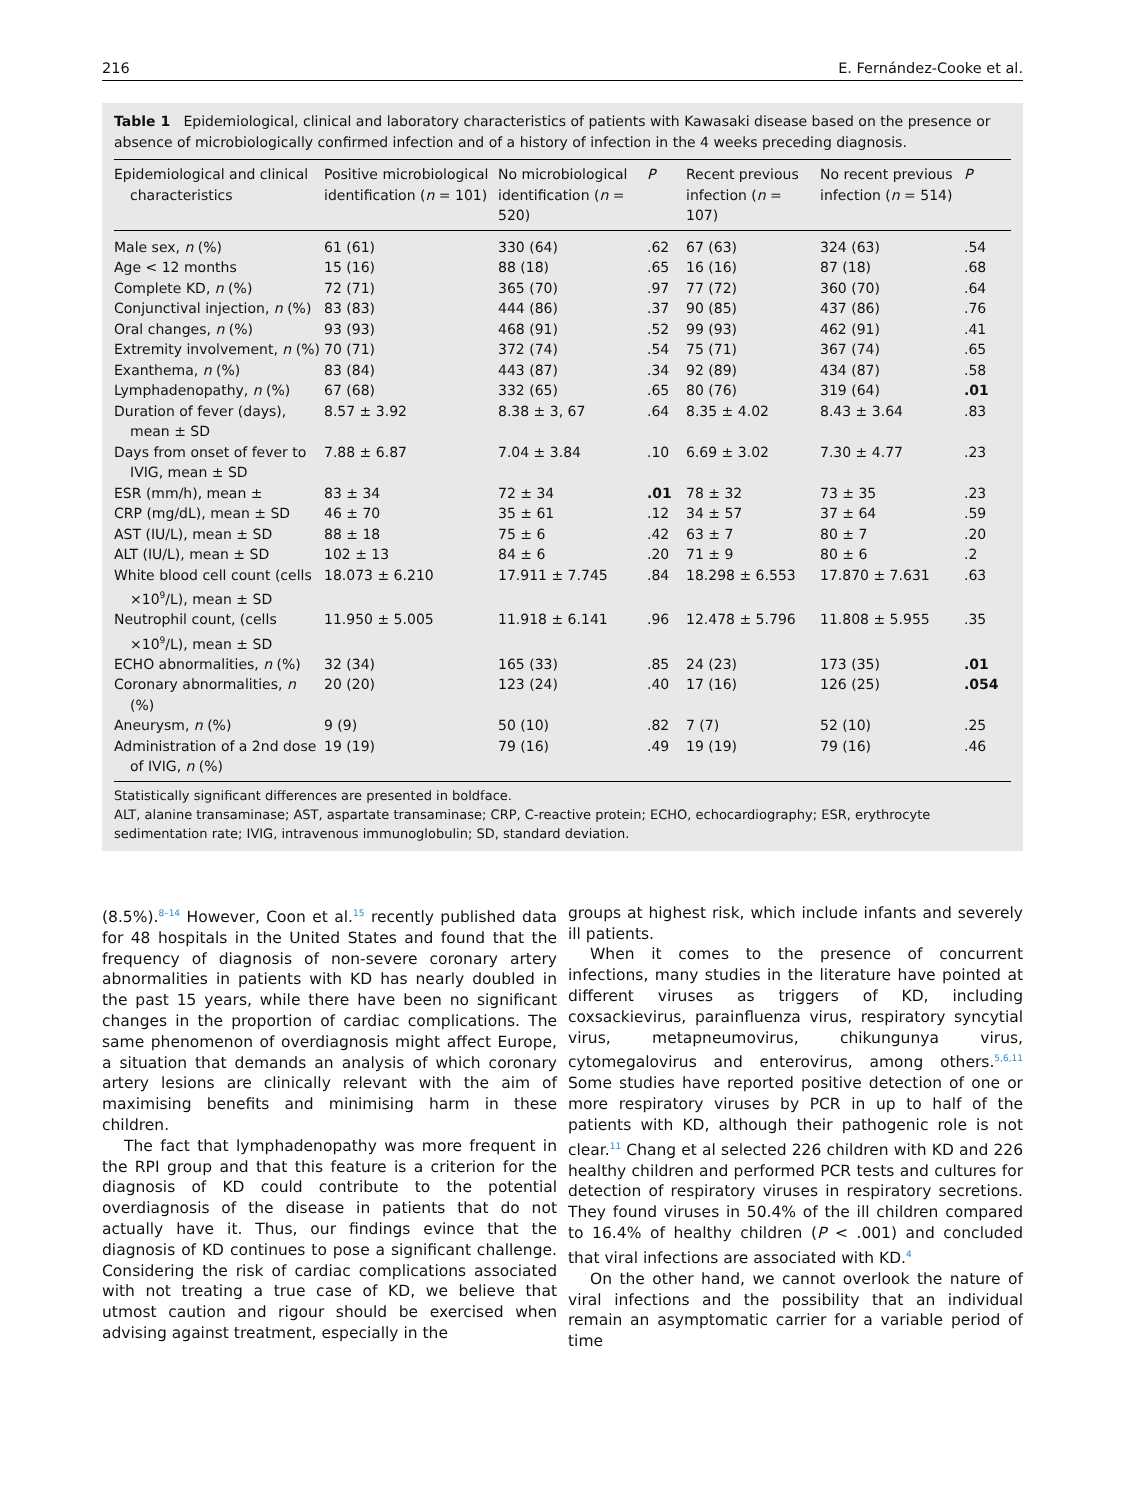216 E. Fernández-Cooke et al.
Table 1 Epidemiological, clinical and laboratory characteristics of patients with Kawasaki disease based on the presence or absence of microbiologically confirmed infection and of a history of infection in the 4 weeks preceding diagnosis.
| Epidemiological and clinical characteristics | Positive microbiological identification ( n = 101) | No microbiological identification ( n = 520) | P | Recent previous infection ( n = 107) | No recent previous infection ( n = 514) | P |
| --- | --- | --- | --- | --- | --- | --- |
| Male sex, n (%) | 61 (61) | 330 (64) | .62 | 67 (63) | 324 (63) | .54 |
| Age < 12 months | 15 (16) | 88 (18) | .65 | 16 (16) | 87 (18) | .68 |
| Complete KD, n (%) | 72 (71) | 365 (70) | .97 | 77 (72) | 360 (70) | .64 |
| Conjunctival injection, n (%) | 83 (83) | 444 (86) | .37 | 90 (85) | 437 (86) | .76 |
| Oral changes, n (%) | 93 (93) | 468 (91) | .52 | 99 (93) | 462 (91) | .41 |
| Extremity involvement, n (%) | 70 (71) | 372 (74) | .54 | 75 (71) | 367 (74) | .65 |
| Exanthema, n (%) | 83 (84) | 443 (87) | .34 | 92 (89) | 434 (87) | .58 |
| Lymphadenopathy, n (%) | 67 (68) | 332 (65) | .65 | 80 (76) | 319 (64) | .01 |
| Duration of fever (days), mean ± SD | 8.57 ± 3.92 | 8.38 ± 3, 67 | .64 | 8.35 ± 4.02 | 8.43 ± 3.64 | .83 |
| Days from onset of fever to IVIG, mean ± SD | 7.88 ± 6.87 | 7.04 ± 3.84 | .10 | 6.69 ± 3.02 | 7.30 ± 4.77 | .23 |
| ESR (mm/h), mean ± | 83 ± 34 | 72 ± 34 | .01 | 78 ± 32 | 73 ± 35 | .23 |
| CRP (mg/dL), mean ± SD | 46 ± 70 | 35 ± 61 | .12 | 34 ± 57 | 37 ± 64 | .59 |
| AST (IU/L), mean ± SD | 88 ± 18 | 75 ± 6 | .42 | 63 ± 7 | 80 ± 7 | .20 |
| ALT (IU/L), mean ± SD | 102 ± 13 | 84 ± 6 | .20 | 71 ± 9 | 80 ± 6 | .2 |
| White blood cell count (cells ×10<sup>9</sup>/L), mean ± SD | 18.073 ± 6.210 | 17.911 ± 7.745 | .84 | 18.298 ± 6.553 | 17.870 ± 7.631 | .63 |
| Neutrophil count, (cells ×10<sup>9</sup>/L), mean ± SD | 11.950 ± 5.005 | 11.918 ± 6.141 | .96 | 12.478 ± 5.796 | 11.808 ± 5.955 | .35 |
| ECHO abnormalities, n (%) | 32 (34) | 165 (33) | .85 | 24 (23) | 173 (35) | .01 |
| Coronary abnormalities, n (%) | 20 (20) | 123 (24) | .40 | 17 (16) | 126 (25) | .054 |
| Aneurysm, n (%) | 9 (9) | 50 (10) | .82 | 7 (7) | 52 (10) | .25 |
| Administration of a 2nd dose of IVIG, n (%) | 19 (19) | 79 (16) | .49 | 19 (19) | 79 (16) | .46 |
Statistically significant differences are presented in boldface.
ALT, alanine transaminase; AST, aspartate transaminase; CRP, C-reactive protein; ECHO, echocardiography; ESR, erythrocyte sedimentation rate; IVIG, intravenous immunoglobulin; SD, standard deviation.
(8.5%).<sup>8–14</sup> However, Coon et al.<sup>15</sup> recently published data for 48 hospitals in the United States and found that the frequency of diagnosis of non-severe coronary artery abnormalities in patients with KD has nearly doubled in the past 15 years, while there have been no significant changes in the proportion of cardiac complications. The same phenomenon of overdiagnosis might affect Europe, a situation that demands an analysis of which coronary artery lesions are clinically relevant with the aim of maximising benefits and minimising harm in these children.
The fact that lymphadenopathy was more frequent in the RPI group and that this feature is a criterion for the diagnosis of KD could contribute to the potential overdiagnosis of the disease in patients that do not actually have it. Thus, our findings evince that the diagnosis of KD continues to pose a significant challenge. Considering the risk of cardiac complications associated with not treating a true case of KD, we believe that utmost caution and rigour should be exercised when advising against treatment, especially in the
groups at highest risk, which include infants and severely ill patients.
When it comes to the presence of concurrent infections, many studies in the literature have pointed at different viruses as triggers of KD, including coxsackievirus, parainfluenza virus, respiratory syncytial virus, metapneumovirus, chikungunya virus, cytomegalovirus and enterovirus, among others.<sup>5,6,11</sup> Some studies have reported positive detection of one or more respiratory viruses by PCR in up to half of the patients with KD, although their pathogenic role is not clear.<sup>11</sup> Chang et al selected 226 children with KD and 226 healthy children and performed PCR tests and cultures for detection of respiratory viruses in respiratory secretions. They found viruses in 50.4% of the ill children compared to 16.4% of healthy children (P < .001) and concluded that viral infections are associated with KD.<sup>4</sup>
On the other hand, we cannot overlook the nature of viral infections and the possibility that an individual remain an asymptomatic carrier for a variable period of time